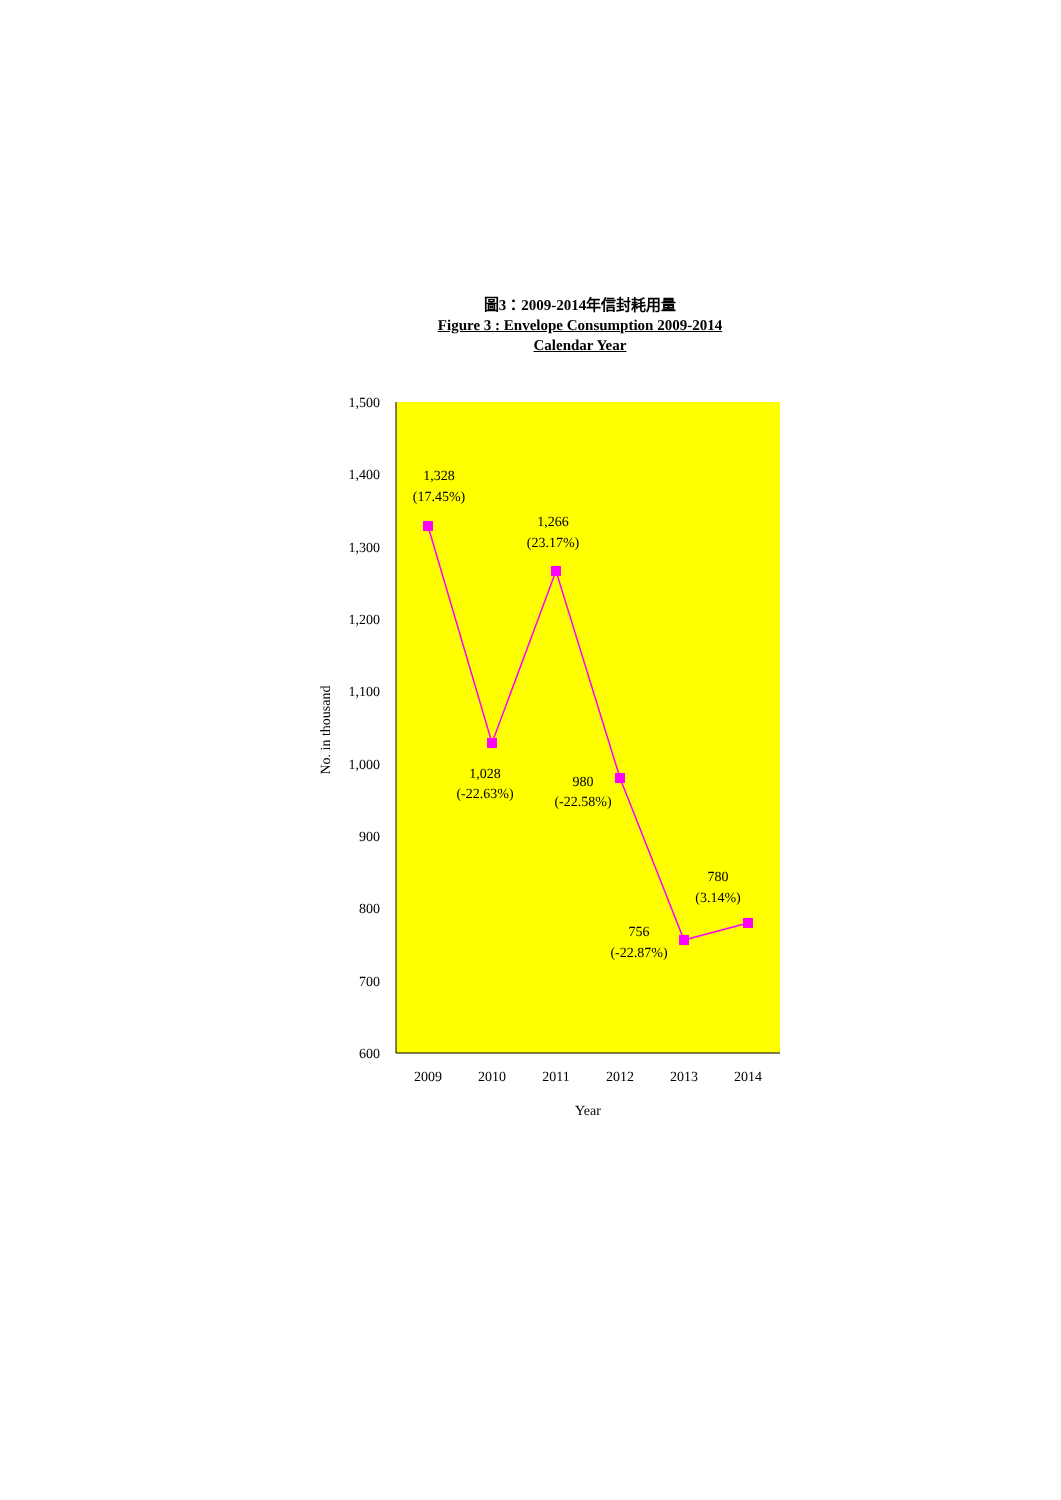圖3：2009-2014年信封耗用量
Figure 3 : Envelope Consumption 2009-2014
Calendar Year
1,500
1,400
1,300
1,200
1,100
1,000
900
800
700
600
2009
2010
2011
2012
2013
2014
Year
1,328
(17.45%)
1,266
(23.17%)
1,028
(-22.63%)
980
(-22.58%)
756
(-22.87%)
780
(3.14%)
No. in thousand